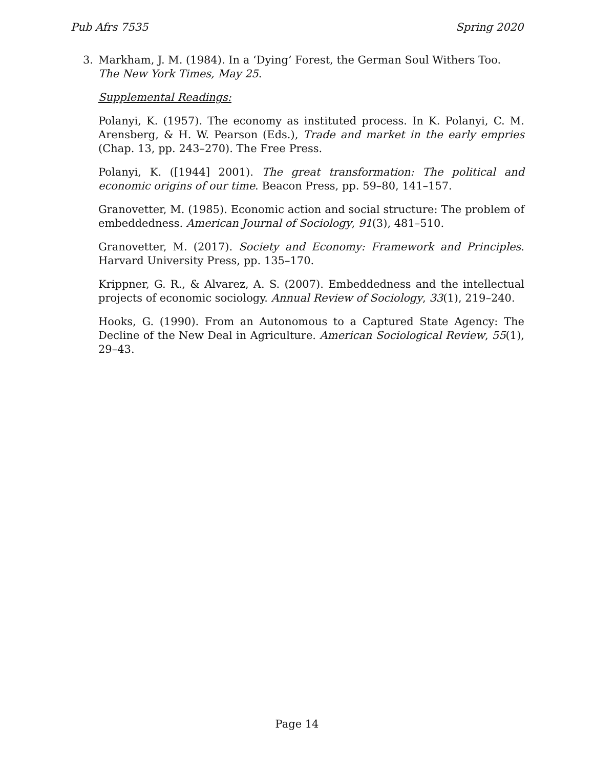Pub Afrs 7535 Spring 2020
3. Markham, J. M. (1984). In a ‘Dying’ Forest, the German Soul Withers Too. The New York Times, May 25.
Supplemental Readings:
Polanyi, K. (1957). The economy as instituted process. In K. Polanyi, C. M. Arensberg, & H. W. Pearson (Eds.), Trade and market in the early empries (Chap. 13, pp. 243–270). The Free Press.
Polanyi, K. ([1944] 2001). The great transformation: The political and economic origins of our time. Beacon Press, pp. 59–80, 141–157.
Granovetter, M. (1985). Economic action and social structure: The problem of embeddedness. American Journal of Sociology, 91(3), 481–510.
Granovetter, M. (2017). Society and Economy: Framework and Principles. Harvard University Press, pp. 135–170.
Krippner, G. R., & Alvarez, A. S. (2007). Embeddedness and the intellectual projects of economic sociology. Annual Review of Sociology, 33(1), 219–240.
Hooks, G. (1990). From an Autonomous to a Captured State Agency: The Decline of the New Deal in Agriculture. American Sociological Review, 55(1), 29–43.
Page 14